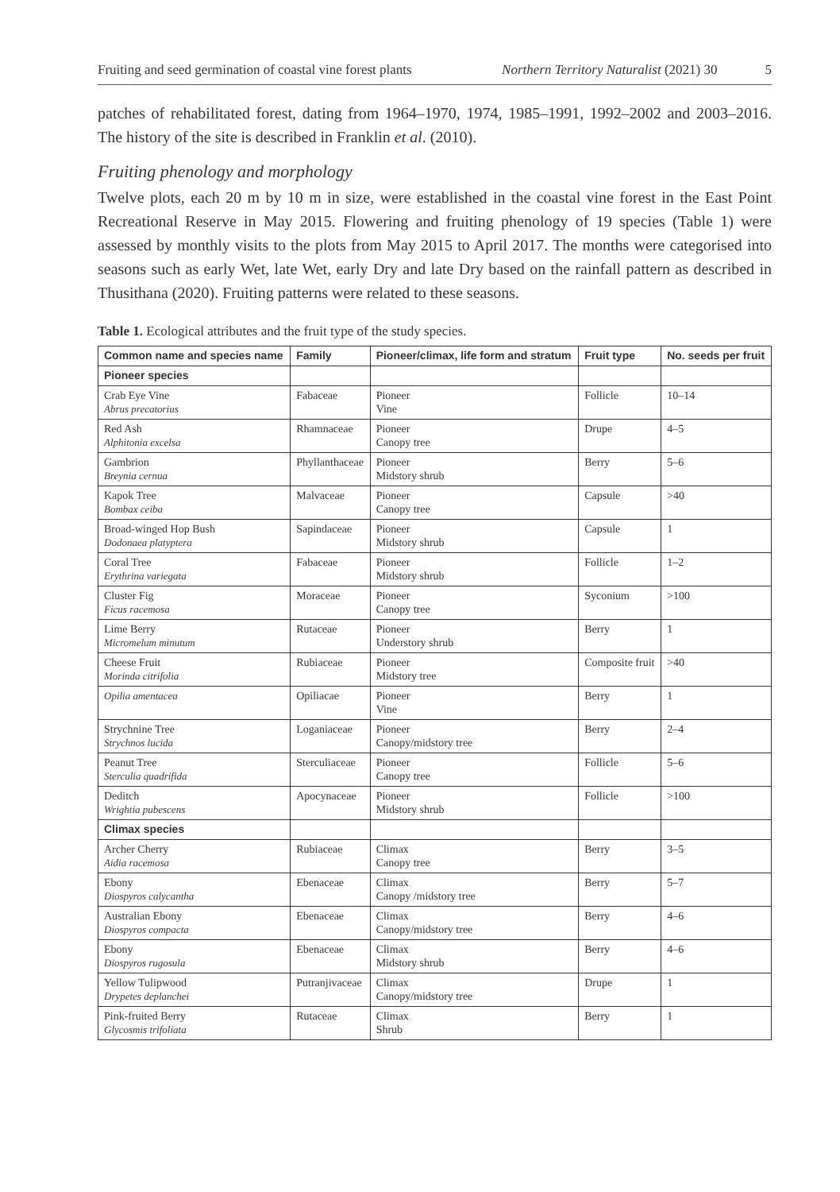Fruiting and seed germination of coastal vine forest plants Northern Territory Naturalist (2021) 30 5
patches of rehabilitated forest, dating from 1964–1970, 1974, 1985–1991, 1992–2002 and 2003–2016. The history of the site is described in Franklin et al. (2010).
Fruiting phenology and morphology
Twelve plots, each 20 m by 10 m in size, were established in the coastal vine forest in the East Point Recreational Reserve in May 2015. Flowering and fruiting phenology of 19 species (Table 1) were assessed by monthly visits to the plots from May 2015 to April 2017. The months were categorised into seasons such as early Wet, late Wet, early Dry and late Dry based on the rainfall pattern as described in Thusithana (2020). Fruiting patterns were related to these seasons.
Table 1. Ecological attributes and the fruit type of the study species.
| Common name and species name | Family | Pioneer/climax, life form and stratum | Fruit type | No. seeds per fruit |
| --- | --- | --- | --- | --- |
| Pioneer species | | | | |
| Crab Eye Vine Abrus precatorius | Fabaceae | Pioneer Vine | Follicle | 10–14 |
| Red Ash Alphitonia excelsa | Rhamnaceae | Pioneer Canopy tree | Drupe | 4–5 |
| Gambrion Breynia cernua | Phyllanthaceae | Pioneer Midstory shrub | Berry | 5–6 |
| Kapok Tree Bombax ceiba | Malvaceae | Pioneer Canopy tree | Capsule | >40 |
| Broad-winged Hop Bush Dodonaea platyptera | Sapindaceae | Pioneer Midstory shrub | Capsule | 1 |
| Coral Tree Erythrina variegata | Fabaceae | Pioneer Midstory shrub | Follicle | 1–2 |
| Cluster Fig Ficus racemosa | Moraceae | Pioneer Canopy tree | Syconium | >100 |
| Lime Berry Micromelum minutum | Rutaceae | Pioneer Understory shrub | Berry | 1 |
| Cheese Fruit Morinda citrifolia | Rubiaceae | Pioneer Midstory tree | Composite fruit | >40 |
| Opilia amentacea | Opiliacae | Pioneer Vine | Berry | 1 |
| Strychnine Tree Strychnos lucida | Loganiaceae | Pioneer Canopy/midstory tree | Berry | 2–4 |
| Peanut Tree Sterculia quadrifida | Sterculiaceae | Pioneer Canopy tree | Follicle | 5–6 |
| Deditch Wrightia pubescens | Apocynaceae | Pioneer Midstory shrub | Follicle | >100 |
| Climax species | | | | |
| Archer Cherry Aidia racemosa | Rubiaceae | Climax Canopy tree | Berry | 3–5 |
| Ebony Diospyros calycantha | Ebenaceae | Climax Canopy /midstory tree | Berry | 5–7 |
| Australian Ebony Diospyros compacta | Ebenaceae | Climax Canopy/midstory tree | Berry | 4–6 |
| Ebony Diospyros rugosula | Ebenaceae | Climax Midstory shrub | Berry | 4–6 |
| Yellow Tulipwood Drypetes deplanchei | Putranjivaceae | Climax Canopy/midstory tree | Drupe | 1 |
| Pink-fruited Berry Glycosmis trifoliata | Rutaceae | Climax Shrub | Berry | 1 |